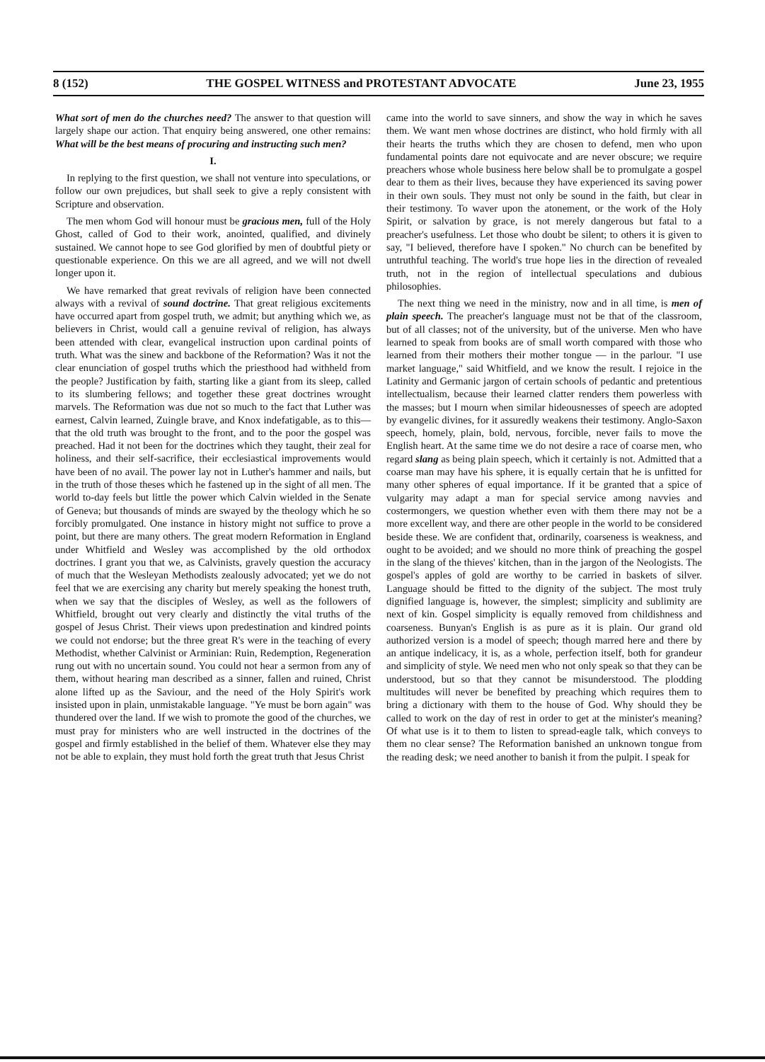8 (152) THE GOSPEL WITNESS and PROTESTANT ADVOCATE June 23, 1955
What sort of men do the churches need? The answer to that question will largely shape our action. That enquiry being answered, one other remains: What will be the best means of procuring and instructing such men?
I.
In replying to the first question, we shall not venture into speculations, or follow our own prejudices, but shall seek to give a reply consistent with Scripture and observation.
The men whom God will honour must be gracious men, full of the Holy Ghost, called of God to their work, anointed, qualified, and divinely sustained. We cannot hope to see God glorified by men of doubtful piety or questionable experience. On this we are all agreed, and we will not dwell longer upon it.
We have remarked that great revivals of religion have been connected always with a revival of sound doctrine. That great religious excitements have occurred apart from gospel truth, we admit; but anything which we, as believers in Christ, would call a genuine revival of religion, has always been attended with clear, evangelical instruction upon cardinal points of truth. What was the sinew and backbone of the Reformation? Was it not the clear enunciation of gospel truths which the priesthood had withheld from the people? Justification by faith, starting like a giant from its sleep, called to its slumbering fellows; and together these great doctrines wrought marvels. The Reformation was due not so much to the fact that Luther was earnest, Calvin learned, Zuingle brave, and Knox indefatigable, as to this—that the old truth was brought to the front, and to the poor the gospel was preached. Had it not been for the doctrines which they taught, their zeal for holiness, and their self-sacrifice, their ecclesiastical improvements would have been of no avail. The power lay not in Luther's hammer and nails, but in the truth of those theses which he fastened up in the sight of all men. The world to-day feels but little the power which Calvin wielded in the Senate of Geneva; but thousands of minds are swayed by the theology which he so forcibly promulgated. One instance in history might not suffice to prove a point, but there are many others. The great modern Reformation in England under Whitfield and Wesley was accomplished by the old orthodox doctrines. I grant you that we, as Calvinists, gravely question the accuracy of much that the Wesleyan Methodists zealously advocated; yet we do not feel that we are exercising any charity but merely speaking the honest truth, when we say that the disciples of Wesley, as well as the followers of Whitfield, brought out very clearly and distinctly the vital truths of the gospel of Jesus Christ. Their views upon predestination and kindred points we could not endorse; but the three great R's were in the teaching of every Methodist, whether Calvinist or Arminian: Ruin, Redemption, Regeneration rung out with no uncertain sound. You could not hear a sermon from any of them, without hearing man described as a sinner, fallen and ruined, Christ alone lifted up as the Saviour, and the need of the Holy Spirit's work insisted upon in plain, unmistakable language. "Ye must be born again" was thundered over the land. If we wish to promote the good of the churches, we must pray for ministers who are well instructed in the doctrines of the gospel and firmly established in the belief of them. Whatever else they may not be able to explain, they must hold forth the great truth that Jesus Christ
came into the world to save sinners, and show the way in which he saves them. We want men whose doctrines are distinct, who hold firmly with all their hearts the truths which they are chosen to defend, men who upon fundamental points dare not equivocate and are never obscure; we require preachers whose whole business here below shall be to promulgate a gospel dear to them as their lives, because they have experienced its saving power in their own souls. They must not only be sound in the faith, but clear in their testimony. To waver upon the atonement, or the work of the Holy Spirit, or salvation by grace, is not merely dangerous but fatal to a preacher's usefulness. Let those who doubt be silent; to others it is given to say, "I believed, therefore have I spoken." No church can be benefited by untruthful teaching. The world's true hope lies in the direction of revealed truth, not in the region of intellectual speculations and dubious philosophies.
The next thing we need in the ministry, now and in all time, is men of plain speech. The preacher's language must not be that of the classroom, but of all classes; not of the university, but of the universe. Men who have learned to speak from books are of small worth compared with those who learned from their mothers their mother tongue — in the parlour. "I use market language," said Whitfield, and we know the result. I rejoice in the Latinity and Germanic jargon of certain schools of pedantic and pretentious intellectualism, because their learned clatter renders them powerless with the masses; but I mourn when similar hideousnesses of speech are adopted by evangelic divines, for it assuredly weakens their testimony. Anglo-Saxon speech, homely, plain, bold, nervous, forcible, never fails to move the English heart. At the same time we do not desire a race of coarse men, who regard slang as being plain speech, which it certainly is not. Admitted that a coarse man may have his sphere, it is equally certain that he is unfitted for many other spheres of equal importance. If it be granted that a spice of vulgarity may adapt a man for special service among navvies and costermongers, we question whether even with them there may not be a more excellent way, and there are other people in the world to be considered beside these. We are confident that, ordinarily, coarseness is weakness, and ought to be avoided; and we should no more think of preaching the gospel in the slang of the thieves' kitchen, than in the jargon of the Neologists. The gospel's apples of gold are worthy to be carried in baskets of silver. Language should be fitted to the dignity of the subject. The most truly dignified language is, however, the simplest; simplicity and sublimity are next of kin. Gospel simplicity is equally removed from childishness and coarseness. Bunyan's English is as pure as it is plain. Our grand old authorized version is a model of speech; though marred here and there by an antique indelicacy, it is, as a whole, perfection itself, both for grandeur and simplicity of style. We need men who not only speak so that they can be understood, but so that they cannot be misunderstood. The plodding multitudes will never be benefited by preaching which requires them to bring a dictionary with them to the house of God. Why should they be called to work on the day of rest in order to get at the minister's meaning? Of what use is it to them to listen to spread-eagle talk, which conveys to them no clear sense? The Reformation banished an unknown tongue from the reading desk; we need another to banish it from the pulpit. I speak for